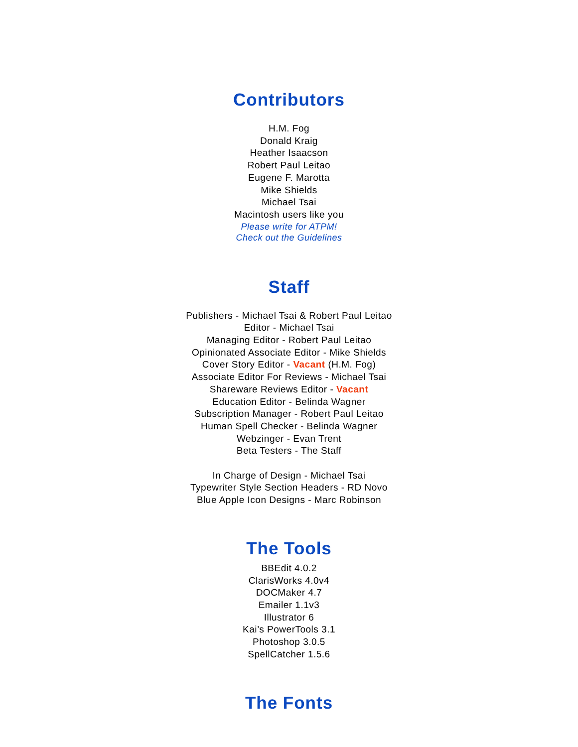Contributors
H.M. Fog
Donald Kraig
Heather Isaacson
Robert Paul Leitao
Eugene F. Marotta
Mike Shields
Michael Tsai
Macintosh users like you
Please write for ATPM!
Check out the Guidelines
Staff
Publishers - Michael Tsai & Robert Paul Leitao
Editor - Michael Tsai
Managing Editor - Robert Paul Leitao
Opinionated Associate Editor - Mike Shields
Cover Story Editor - Vacant (H.M. Fog)
Associate Editor For Reviews - Michael Tsai
Shareware Reviews Editor - Vacant
Education Editor - Belinda Wagner
Subscription Manager - Robert Paul Leitao
Human Spell Checker - Belinda Wagner
Webzinger - Evan Trent
Beta Testers - The Staff
In Charge of Design - Michael Tsai
Typewriter Style Section Headers - RD Novo
Blue Apple Icon Designs - Marc Robinson
The Tools
BBEdit 4.0.2
ClarisWorks 4.0v4
DOCMaker 4.7
Emailer 1.1v3
Illustrator 6
Kai’s PowerTools 3.1
Photoshop 3.0.5
SpellCatcher 1.5.6
The Fonts